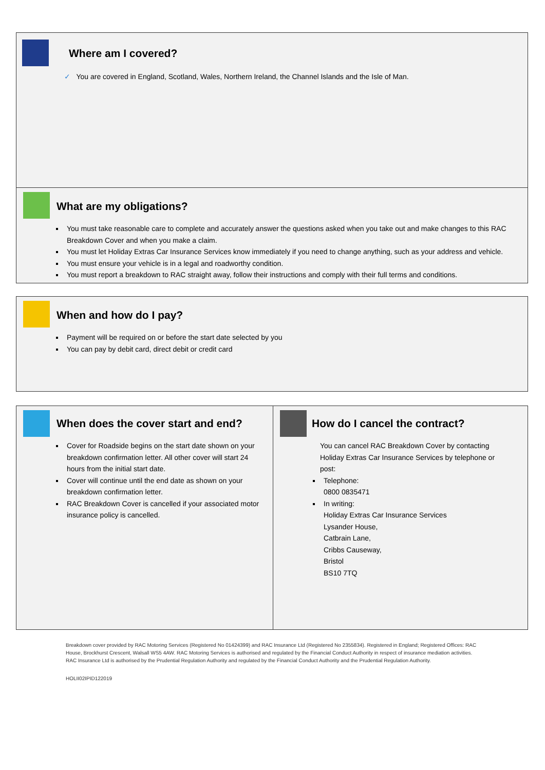Where am I covered?
✓ You are covered in England, Scotland, Wales, Northern Ireland, the Channel Islands and the Isle of Man.
What are my obligations?
You must take reasonable care to complete and accurately answer the questions asked when you take out and make changes to this RAC Breakdown Cover and when you make a claim.
You must let Holiday Extras Car Insurance Services know immediately if you need to change anything, such as your address and vehicle.
You must ensure your vehicle is in a legal and roadworthy condition.
You must report a breakdown to RAC straight away, follow their instructions and comply with their full terms and conditions.
When and how do I pay?
Payment will be required on or before the start date selected by you
You can pay by debit card, direct debit or credit card
When does the cover start and end?
Cover for Roadside begins on the start date shown on your breakdown confirmation letter. All other cover will start 24 hours from the initial start date.
Cover will continue until the end date as shown on your breakdown confirmation letter.
RAC Breakdown Cover is cancelled if your associated motor insurance policy is cancelled.
How do I cancel the contract?
You can cancel RAC Breakdown Cover by contacting Holiday Extras Car Insurance Services by telephone or post:
Telephone:
0800 0835471
In writing:
Holiday Extras Car Insurance Services
Lysander House,
Catbrain Lane,
Cribbs Causeway,
Bristol
BS10 7TQ
Breakdown cover provided by RAC Motoring Services (Registered No 01424399) and RAC Insurance Ltd (Registered No 2355834). Registered in England; Registered Offices: RAC House, Brockhurst Crescent, Walsall WS5 4AW. RAC Motoring Services is authorised and regulated by the Financial Conduct Authority in respect of insurance mediation activities. RAC Insurance Ltd is authorised by the Prudential Regulation Authority and regulated by the Financial Conduct Authority and the Prudential Regulation Authority.
HOLII02IPID122019